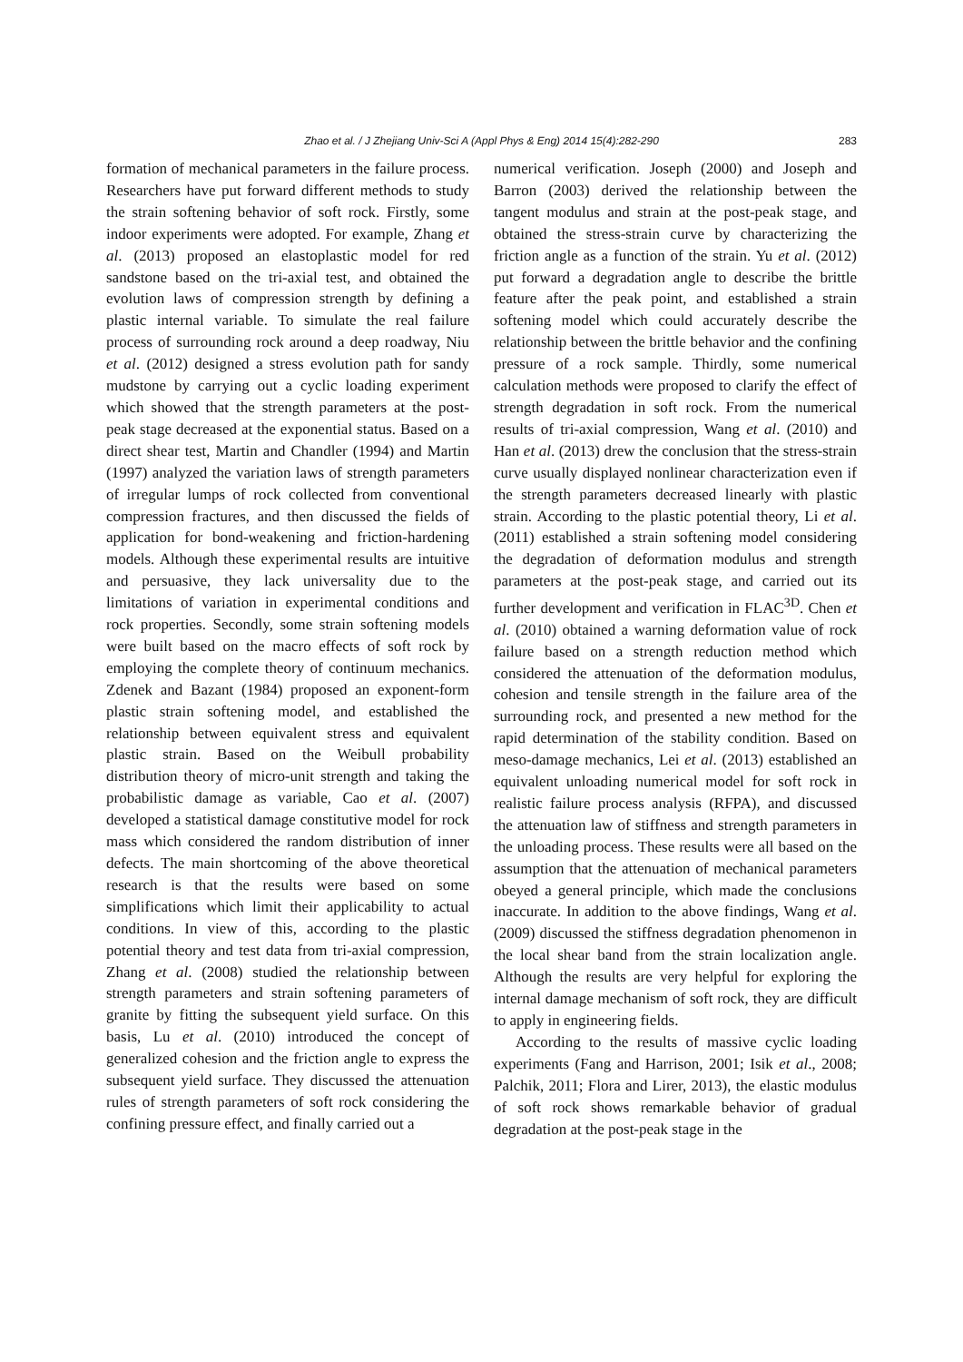Zhao et al. / J Zhejiang Univ-Sci A (Appl Phys & Eng) 2014 15(4):282-290 283
formation of mechanical parameters in the failure process. Researchers have put forward different methods to study the strain softening behavior of soft rock. Firstly, some indoor experiments were adopted. For example, Zhang et al. (2013) proposed an elastoplastic model for red sandstone based on the tri-axial test, and obtained the evolution laws of compression strength by defining a plastic internal variable. To simulate the real failure process of surrounding rock around a deep roadway, Niu et al. (2012) designed a stress evolution path for sandy mudstone by carrying out a cyclic loading experiment which showed that the strength parameters at the post-peak stage decreased at the exponential status. Based on a direct shear test, Martin and Chandler (1994) and Martin (1997) analyzed the variation laws of strength parameters of irregular lumps of rock collected from conventional compression fractures, and then discussed the fields of application for bond-weakening and friction-hardening models. Although these experimental results are intuitive and persuasive, they lack universality due to the limitations of variation in experimental conditions and rock properties. Secondly, some strain softening models were built based on the macro effects of soft rock by employing the complete theory of continuum mechanics. Zdenek and Bazant (1984) proposed an exponent-form plastic strain softening model, and established the relationship between equivalent stress and equivalent plastic strain. Based on the Weibull probability distribution theory of micro-unit strength and taking the probabilistic damage as variable, Cao et al. (2007) developed a statistical damage constitutive model for rock mass which considered the random distribution of inner defects. The main shortcoming of the above theoretical research is that the results were based on some simplifications which limit their applicability to actual conditions. In view of this, according to the plastic potential theory and test data from tri-axial compression, Zhang et al. (2008) studied the relationship between strength parameters and strain softening parameters of granite by fitting the subsequent yield surface. On this basis, Lu et al. (2010) introduced the concept of generalized cohesion and the friction angle to express the subsequent yield surface. They discussed the attenuation rules of strength parameters of soft rock considering the confining pressure effect, and finally carried out a
numerical verification. Joseph (2000) and Joseph and Barron (2003) derived the relationship between the tangent modulus and strain at the post-peak stage, and obtained the stress-strain curve by characterizing the friction angle as a function of the strain. Yu et al. (2012) put forward a degradation angle to describe the brittle feature after the peak point, and established a strain softening model which could accurately describe the relationship between the brittle behavior and the confining pressure of a rock sample. Thirdly, some numerical calculation methods were proposed to clarify the effect of strength degradation in soft rock. From the numerical results of tri-axial compression, Wang et al. (2010) and Han et al. (2013) drew the conclusion that the stress-strain curve usually displayed nonlinear characterization even if the strength parameters decreased linearly with plastic strain. According to the plastic potential theory, Li et al. (2011) established a strain softening model considering the degradation of deformation modulus and strength parameters at the post-peak stage, and carried out its further development and verification in FLAC<sup>3D</sup>. Chen et al. (2010) obtained a warning deformation value of rock failure based on a strength reduction method which considered the attenuation of the deformation modulus, cohesion and tensile strength in the failure area of the surrounding rock, and presented a new method for the rapid determination of the stability condition. Based on meso-damage mechanics, Lei et al. (2013) established an equivalent unloading numerical model for soft rock in realistic failure process analysis (RFPA), and discussed the attenuation law of stiffness and strength parameters in the unloading process. These results were all based on the assumption that the attenuation of mechanical parameters obeyed a general principle, which made the conclusions inaccurate. In addition to the above findings, Wang et al. (2009) discussed the stiffness degradation phenomenon in the local shear band from the strain localization angle. Although the results are very helpful for exploring the internal damage mechanism of soft rock, they are difficult to apply in engineering fields.
According to the results of massive cyclic loading experiments (Fang and Harrison, 2001; Isik et al., 2008; Palchik, 2011; Flora and Lirer, 2013), the elastic modulus of soft rock shows remarkable behavior of gradual degradation at the post-peak stage in the